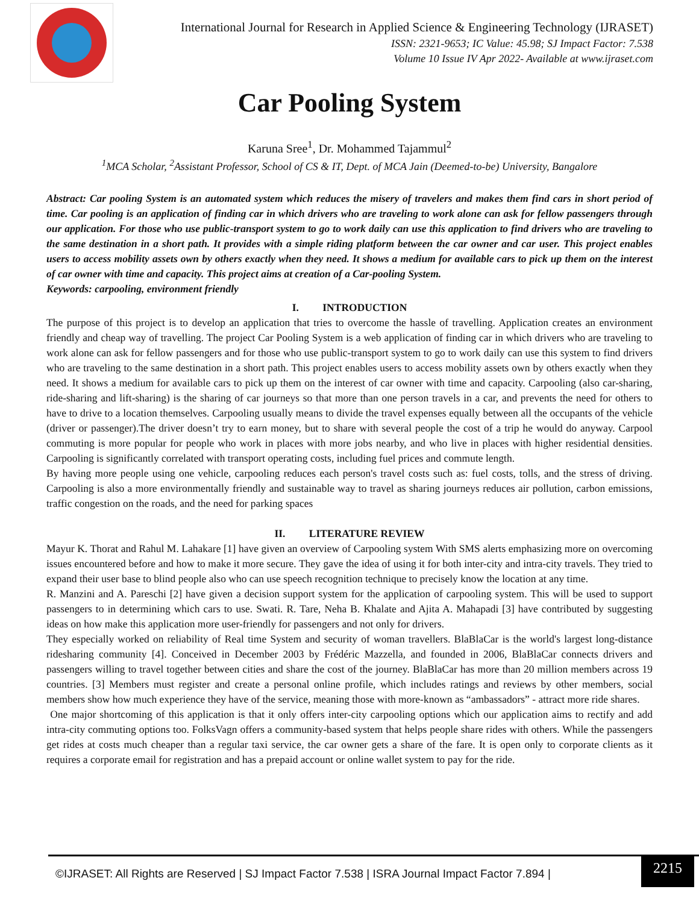International Journal for Research in Applied Science & Engineering Technology (IJRASET)
ISSN: 2321-9653; IC Value: 45.98; SJ Impact Factor: 7.538
Volume 10 Issue IV Apr 2022- Available at www.ijraset.com
Car Pooling System
Karuna Sree<sup>1</sup>, Dr. Mohammed Tajammul<sup>2</sup>
<sup>1</sup> MCA Scholar, <sup>2</sup>Assistant Professor, School of CS & IT, Dept. of MCA Jain (Deemed-to-be) University, Bangalore
Abstract: Car pooling System is an automated system which reduces the misery of travelers and makes them find cars in short period of time. Car pooling is an application of finding car in which drivers who are traveling to work alone can ask for fellow passengers through our application. For those who use public-transport system to go to work daily can use this application to find drivers who are traveling to the same destination in a short path. It provides with a simple riding platform between the car owner and car user. This project enables users to access mobility assets own by others exactly when they need. It shows a medium for available cars to pick up them on the interest of car owner with time and capacity. This project aims at creation of a Car-pooling System.
Keywords: carpooling, environment friendly
I. INTRODUCTION
The purpose of this project is to develop an application that tries to overcome the hassle of travelling. Application creates an environment friendly and cheap way of travelling. The project Car Pooling System is a web application of finding car in which drivers who are traveling to work alone can ask for fellow passengers and for those who use public-transport system to go to work daily can use this system to find drivers who are traveling to the same destination in a short path. This project enables users to access mobility assets own by others exactly when they need. It shows a medium for available cars to pick up them on the interest of car owner with time and capacity. Carpooling (also car-sharing, ride-sharing and lift-sharing) is the sharing of car journeys so that more than one person travels in a car, and prevents the need for others to have to drive to a location themselves. Carpooling usually means to divide the travel expenses equally between all the occupants of the vehicle (driver or passenger).The driver doesn’t try to earn money, but to share with several people the cost of a trip he would do anyway. Carpool commuting is more popular for people who work in places with more jobs nearby, and who live in places with higher residential densities. Carpooling is significantly correlated with transport operating costs, including fuel prices and commute length.
By having more people using one vehicle, carpooling reduces each person's travel costs such as: fuel costs, tolls, and the stress of driving. Carpooling is also a more environmentally friendly and sustainable way to travel as sharing journeys reduces air pollution, carbon emissions, traffic congestion on the roads, and the need for parking spaces
II. LITERATURE REVIEW
Mayur K. Thorat and Rahul M. Lahakare [1] have given an overview of Carpooling system With SMS alerts emphasizing more on overcoming issues encountered before and how to make it more secure. They gave the idea of using it for both inter-city and intra-city travels. They tried to expand their user base to blind people also who can use speech recognition technique to precisely know the location at any time.
R. Manzini and A. Pareschi [2] have given a decision support system for the application of carpooling system. This will be used to support passengers to in determining which cars to use. Swati. R. Tare, Neha B. Khalate and Ajita A. Mahapadi [3] have contributed by suggesting ideas on how make this application more user-friendly for passengers and not only for drivers.
They especially worked on reliability of Real time System and security of woman travellers. BlaBlaCar is the world's largest long-distance ridesharing community [4]. Conceived in December 2003 by Frédéric Mazzella, and founded in 2006, BlaBlaCar connects drivers and passengers willing to travel together between cities and share the cost of the journey. BlaBlaCar has more than 20 million members across 19 countries. [3] Members must register and create a personal online profile, which includes ratings and reviews by other members, social members show how much experience they have of the service, meaning those with more-known as “ambassadors” - attract more ride shares.
One major shortcoming of this application is that it only offers inter-city carpooling options which our application aims to rectify and add intra-city commuting options too. FolksVagn offers a community-based system that helps people share rides with others. While the passengers get rides at costs much cheaper than a regular taxi service, the car owner gets a share of the fare. It is open only to corporate clients as it requires a corporate email for registration and has a prepaid account or online wallet system to pay for the ride.
©IJRASET: All Rights are Reserved | SJ Impact Factor 7.538 | ISRA Journal Impact Factor 7.894 |
2215